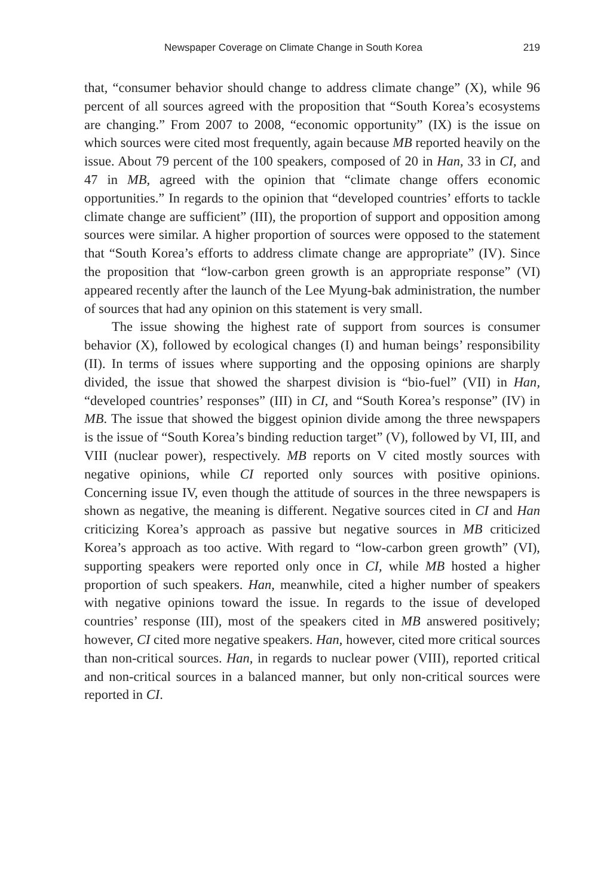Newspaper Coverage on Climate Change in South Korea 219
that, “consumer behavior should change to address climate change” (X), while 96 percent of all sources agreed with the proposition that “South Korea’s ecosystems are changing.” From 2007 to 2008, “economic opportunity” (IX) is the issue on which sources were cited most frequently, again because MB reported heavily on the issue. About 79 percent of the 100 speakers, composed of 20 in Han, 33 in CI, and 47 in MB, agreed with the opinion that “climate change offers economic opportunities.” In regards to the opinion that “developed countries’ efforts to tackle climate change are sufficient” (III), the proportion of support and opposition among sources were similar. A higher proportion of sources were opposed to the statement that “South Korea’s efforts to address climate change are appropriate” (IV). Since the proposition that “low-carbon green growth is an appropriate response” (VI) appeared recently after the launch of the Lee Myung-bak administration, the number of sources that had any opinion on this statement is very small.
The issue showing the highest rate of support from sources is consumer behavior (X), followed by ecological changes (I) and human beings’ responsibility (II). In terms of issues where supporting and the opposing opinions are sharply divided, the issue that showed the sharpest division is “bio-fuel” (VII) in Han, “developed countries’ responses” (III) in CI, and “South Korea’s response” (IV) in MB. The issue that showed the biggest opinion divide among the three newspapers is the issue of “South Korea’s binding reduction target” (V), followed by VI, III, and VIII (nuclear power), respectively. MB reports on V cited mostly sources with negative opinions, while CI reported only sources with positive opinions. Concerning issue IV, even though the attitude of sources in the three newspapers is shown as negative, the meaning is different. Negative sources cited in CI and Han criticizing Korea’s approach as passive but negative sources in MB criticized Korea’s approach as too active. With regard to “low-carbon green growth” (VI), supporting speakers were reported only once in CI, while MB hosted a higher proportion of such speakers. Han, meanwhile, cited a higher number of speakers with negative opinions toward the issue. In regards to the issue of developed countries’ response (III), most of the speakers cited in MB answered positively; however, CI cited more negative speakers. Han, however, cited more critical sources than non-critical sources. Han, in regards to nuclear power (VIII), reported critical and non-critical sources in a balanced manner, but only non-critical sources were reported in CI.